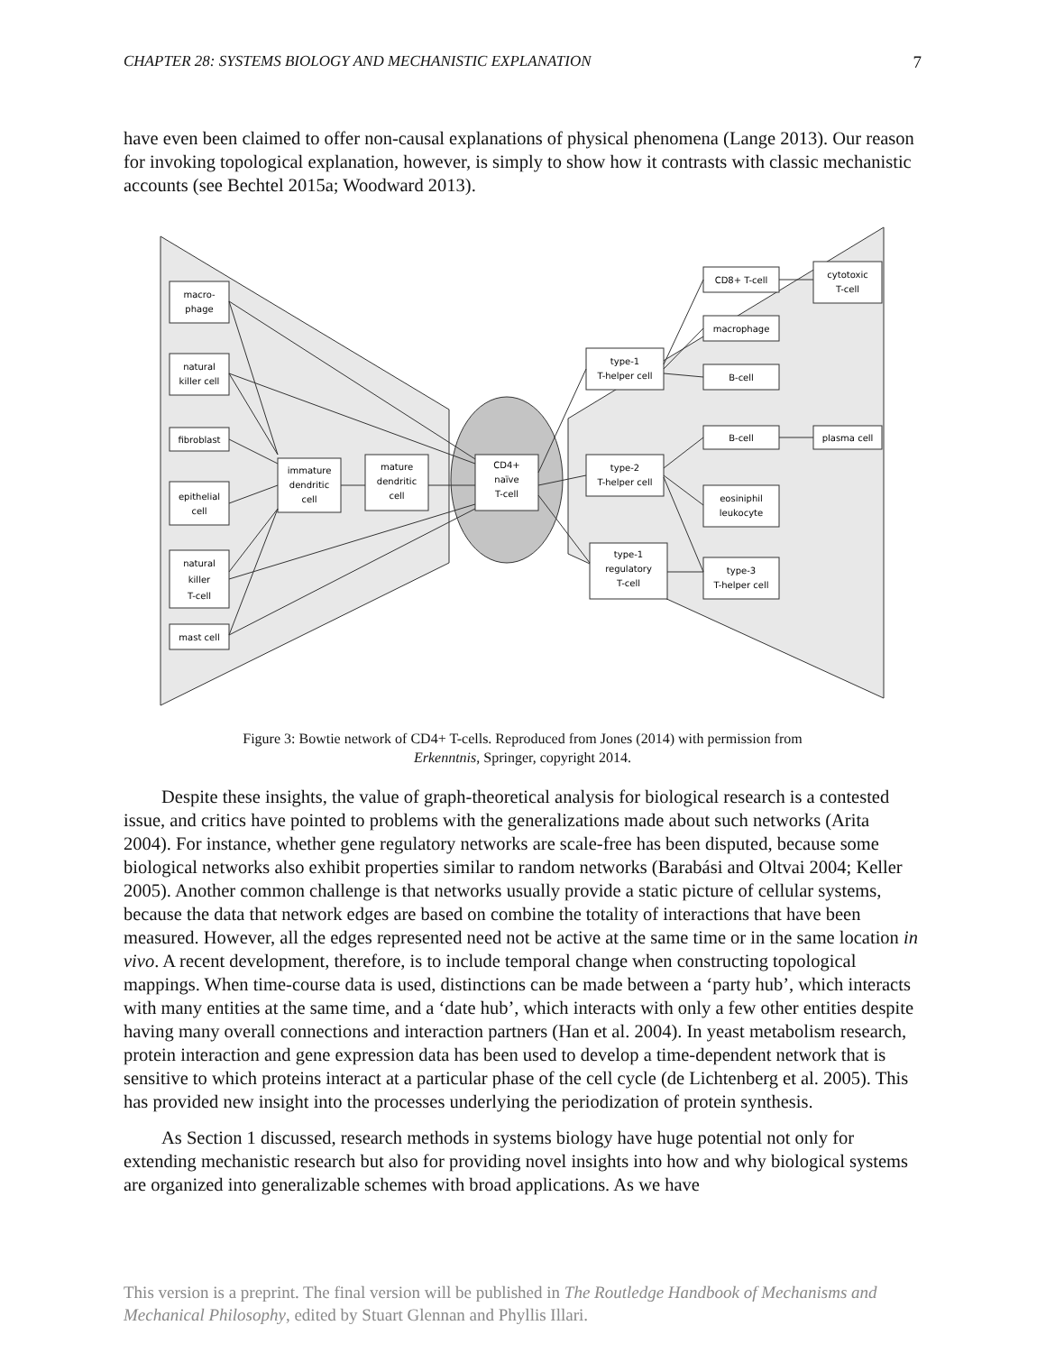CHAPTER 28: SYSTEMS BIOLOGY AND MECHANISTIC EXPLANATION 7
have even been claimed to offer non-causal explanations of physical phenomena (Lange 2013). Our reason for invoking topological explanation, however, is simply to show how it contrasts with classic mechanistic accounts (see Bechtel 2015a; Woodward 2013).
macro-
phage
natural
killer cell
fibroblast
epithelial
cell
natural
killer
T-cell
mast cell
immature
dendritic
cell
mature
dendritic
cell
CD4+
naïve
T-cell
type-1
T-helper cell
type-2
T-helper cell
type-1
regulatory
T-cell
CD8+ T-cell
macrophage
B-cell
B-cell
eosiniphil
leukocyte
type-3
T-helper cell
cytotoxic
T-cell
plasma cell
Figure 3: Bowtie network of CD4+ T-cells. Reproduced from Jones (2014) with permission from
Erkenntnis, Springer, copyright 2014.
Despite these insights, the value of graph-theoretical analysis for biological research is a contested issue, and critics have pointed to problems with the generalizations made about such networks (Arita 2004). For instance, whether gene regulatory networks are scale-free has been disputed, because some biological networks also exhibit properties similar to random networks (Barabási and Oltvai 2004; Keller 2005). Another common challenge is that networks usually provide a static picture of cellular systems, because the data that network edges are based on combine the totality of interactions that have been measured. However, all the edges represented need not be active at the same time or in the same location in vivo. A recent development, therefore, is to include temporal change when constructing topological mappings. When time-course data is used, distinctions can be made between a ‘party hub’, which interacts with many entities at the same time, and a ‘date hub’, which interacts with only a few other entities despite having many overall connections and interaction partners (Han et al. 2004). In yeast metabolism research, protein interaction and gene expression data has been used to develop a time-dependent network that is sensitive to which proteins interact at a particular phase of the cell cycle (de Lichtenberg et al. 2005). This has provided new insight into the processes underlying the periodization of protein synthesis.
As Section 1 discussed, research methods in systems biology have huge potential not only for extending mechanistic research but also for providing novel insights into how and why biological systems are organized into generalizable schemes with broad applications. As we have
This version is a preprint. The final version will be published in The Routledge Handbook of Mechanisms and Mechanical Philosophy, edited by Stuart Glennan and Phyllis Illari.